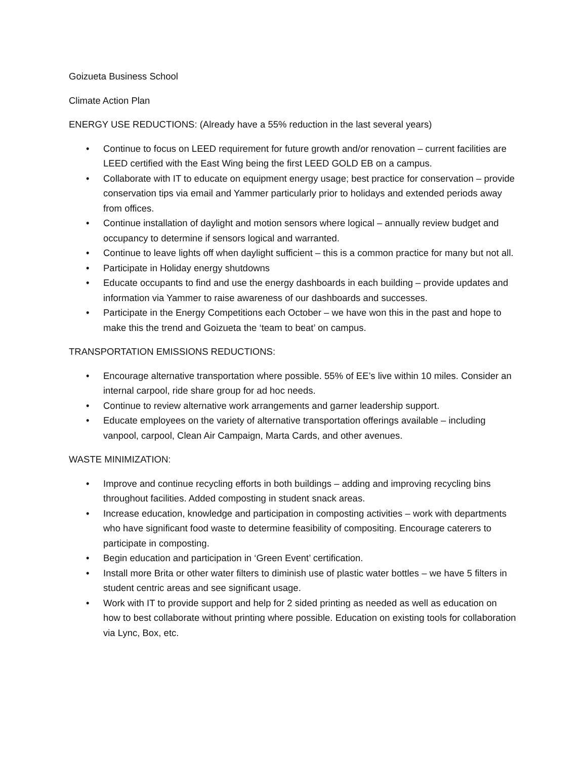Goizueta Business School
Climate Action Plan
ENERGY USE REDUCTIONS: (Already have a 55% reduction in the last several years)
• Continue to focus on LEED requirement for future growth and/or renovation – current facilities are LEED certified with the East Wing being the first LEED GOLD EB on a campus.
• Collaborate with IT to educate on equipment energy usage; best practice for conservation – provide conservation tips via email and Yammer particularly prior to holidays and extended periods away from offices.
• Continue installation of daylight and motion sensors where logical – annually review budget and occupancy to determine if sensors logical and warranted.
• Continue to leave lights off when daylight sufficient – this is a common practice for many but not all.
• Participate in Holiday energy shutdowns
• Educate occupants to find and use the energy dashboards in each building – provide updates and information via Yammer to raise awareness of our dashboards and successes.
• Participate in the Energy Competitions each October – we have won this in the past and hope to make this the trend and Goizueta the ‘team to beat’ on campus.
TRANSPORTATION EMISSIONS REDUCTIONS:
• Encourage alternative transportation where possible. 55% of EE’s live within 10 miles. Consider an internal carpool, ride share group for ad hoc needs.
• Continue to review alternative work arrangements and garner leadership support.
• Educate employees on the variety of alternative transportation offerings available – including vanpool, carpool, Clean Air Campaign, Marta Cards, and other avenues.
WASTE MINIMIZATION:
• Improve and continue recycling efforts in both buildings – adding and improving recycling bins throughout facilities. Added composting in student snack areas.
• Increase education, knowledge and participation in composting activities – work with departments who have significant food waste to determine feasibility of compositing. Encourage caterers to participate in composting.
• Begin education and participation in ‘Green Event’ certification.
• Install more Brita or other water filters to diminish use of plastic water bottles – we have 5 filters in student centric areas and see significant usage.
• Work with IT to provide support and help for 2 sided printing as needed as well as education on how to best collaborate without printing where possible. Education on existing tools for collaboration via Lync, Box, etc.